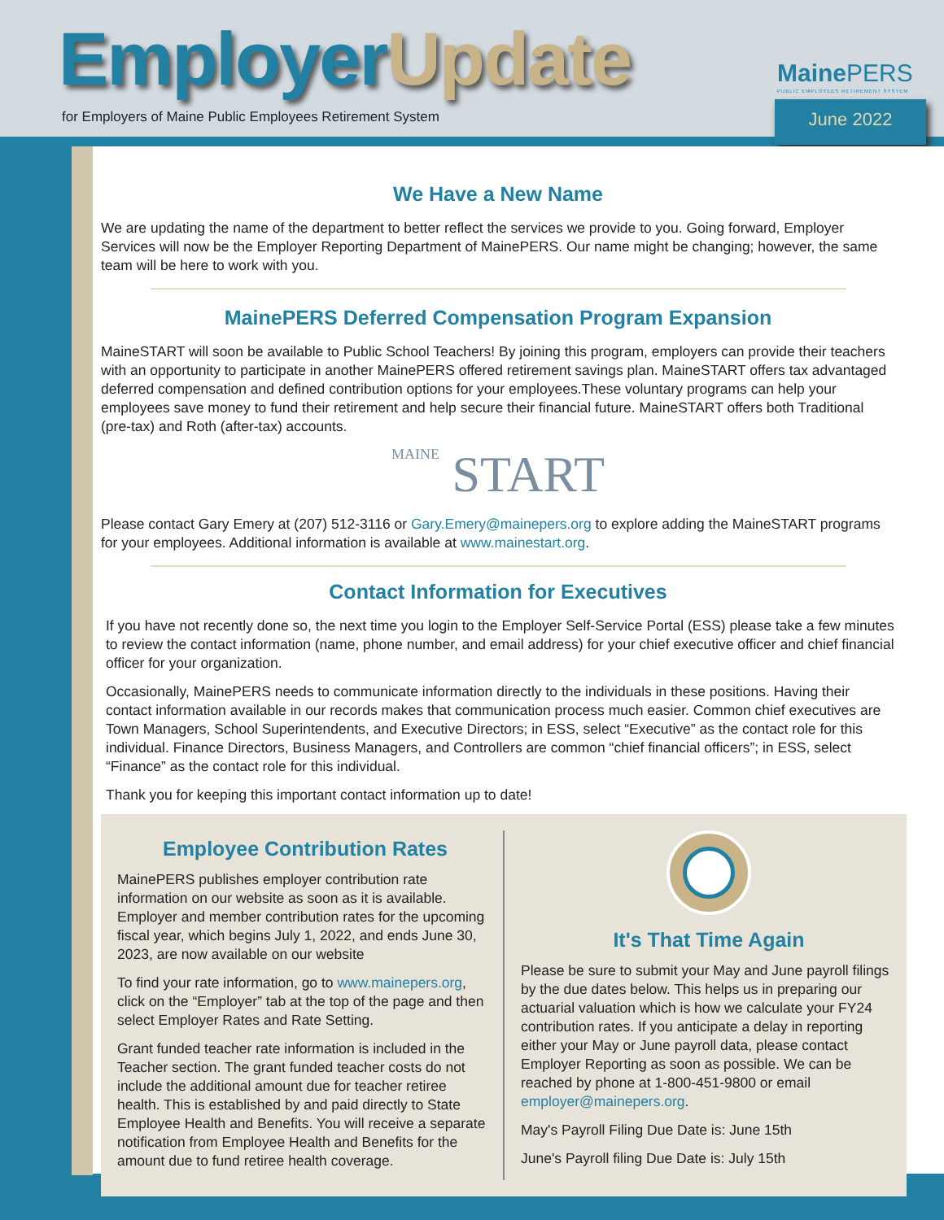Employer Update
for Employers of Maine Public Employees Retirement System
Maine PERS
PUBLIC EMPLOYEES RETIREMENT SYSTEM
June 2022
We Have a New Name
We are updating the name of the department to better reflect the services we provide to you. Going forward, Employer Services will now be the Employer Reporting Department of MainePERS. Our name might be changing; however, the same team will be here to work with you.
MainePERS Deferred Compensation Program Expansion
MaineSTART will soon be available to Public School Teachers! By joining this program, employers can provide their teachers with an opportunity to participate in another MainePERS offered retirement savings plan. MaineSTART offers tax advantaged deferred compensation and defined contribution options for your employees.These voluntary programs can help your employees save money to fund their retirement and help secure their financial future. MaineSTART offers both Traditional (pre-tax) and Roth (after-tax) accounts.
MAINE START
Please contact Gary Emery at (207) 512-3116 or Gary.Emery@mainepers.org to explore adding the MaineSTART programs for your employees. Additional information is available at www.mainestart.org.
Contact Information for Executives
If you have not recently done so, the next time you login to the Employer Self-Service Portal (ESS) please take a few minutes to review the contact information (name, phone number, and email address) for your chief executive officer and chief financial officer for your organization.
Occasionally, MainePERS needs to communicate information directly to the individuals in these positions. Having their contact information available in our records makes that communication process much easier. Common chief executives are Town Managers, School Superintendents, and Executive Directors; in ESS, select “Executive” as the contact role for this individual. Finance Directors, Business Managers, and Controllers are common “chief financial officers”; in ESS, select “Finance” as the contact role for this individual.
Thank you for keeping this important contact information up to date!
Employee Contribution Rates
MainePERS publishes employer contribution rate information on our website as soon as it is available. Employer and member contribution rates for the upcoming fiscal year, which begins July 1, 2022, and ends June 30, 2023, are now available on our website
To find your rate information, go to www.mainepers.org, click on the “Employer” tab at the top of the page and then select Employer Rates and Rate Setting.
Grant funded teacher rate information is included in the Teacher section. The grant funded teacher costs do not include the additional amount due for teacher retiree health. This is established by and paid directly to State Employee Health and Benefits. You will receive a separate notification from Employee Health and Benefits for the amount due to fund retiree health coverage.
It's That Time Again
Please be sure to submit your May and June payroll filings by the due dates below. This helps us in preparing our actuarial valuation which is how we calculate your FY24 contribution rates. If you anticipate a delay in reporting either your May or June payroll data, please contact Employer Reporting as soon as possible. We can be reached by phone at 1-800-451-9800 or email employer@mainepers.org.
May's Payroll Filing Due Date is: June 15th
June's Payroll filing Due Date is: July 15th